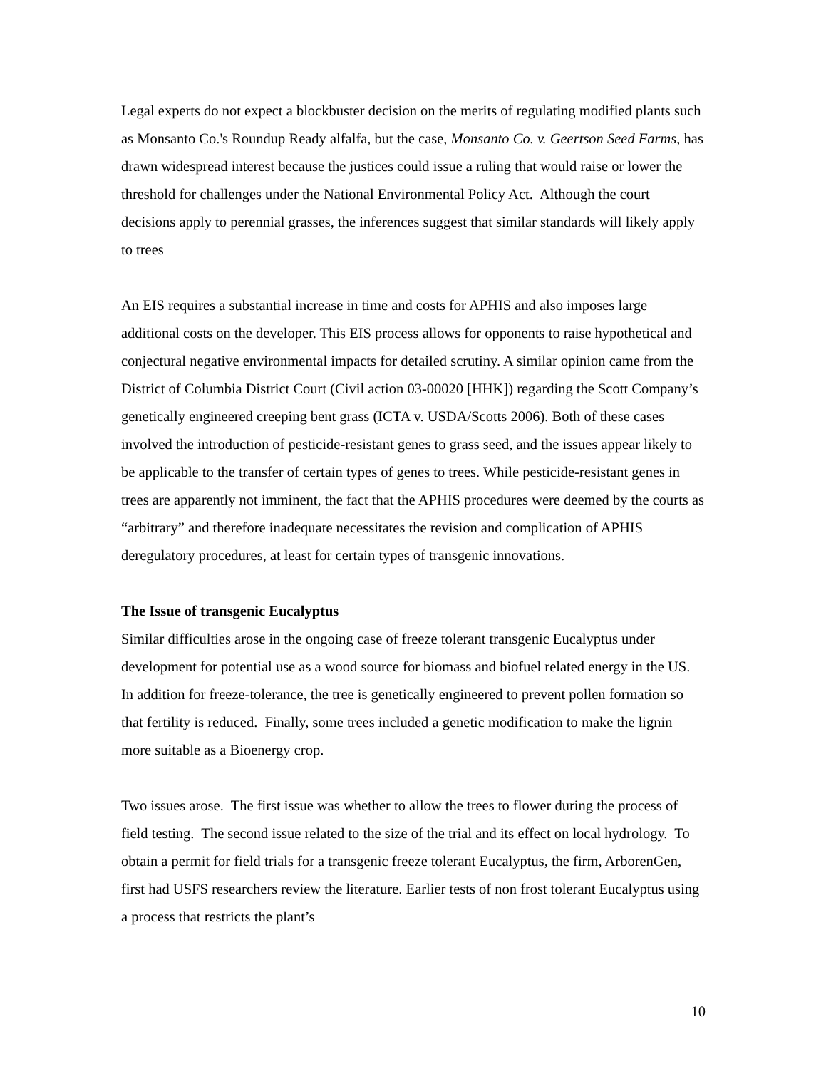Legal experts do not expect a blockbuster decision on the merits of regulating modified plants such as Monsanto Co.'s Roundup Ready alfalfa, but the case, Monsanto Co. v. Geertson Seed Farms, has drawn widespread interest because the justices could issue a ruling that would raise or lower the threshold for challenges under the National Environmental Policy Act. Although the court decisions apply to perennial grasses, the inferences suggest that similar standards will likely apply to trees
An EIS requires a substantial increase in time and costs for APHIS and also imposes large additional costs on the developer. This EIS process allows for opponents to raise hypothetical and conjectural negative environmental impacts for detailed scrutiny. A similar opinion came from the District of Columbia District Court (Civil action 03-00020 [HHK]) regarding the Scott Company’s genetically engineered creeping bent grass (ICTA v. USDA/Scotts 2006). Both of these cases involved the introduction of pesticide-resistant genes to grass seed, and the issues appear likely to be applicable to the transfer of certain types of genes to trees. While pesticide-resistant genes in trees are apparently not imminent, the fact that the APHIS procedures were deemed by the courts as “arbitrary” and therefore inadequate necessitates the revision and complication of APHIS deregulatory procedures, at least for certain types of transgenic innovations.
The Issue of transgenic Eucalyptus
Similar difficulties arose in the ongoing case of freeze tolerant transgenic Eucalyptus under development for potential use as a wood source for biomass and biofuel related energy in the US. In addition for freeze-tolerance, the tree is genetically engineered to prevent pollen formation so that fertility is reduced. Finally, some trees included a genetic modification to make the lignin more suitable as a Bioenergy crop.
Two issues arose. The first issue was whether to allow the trees to flower during the process of field testing. The second issue related to the size of the trial and its effect on local hydrology. To obtain a permit for field trials for a transgenic freeze tolerant Eucalyptus, the firm, ArborenGen, first had USFS researchers review the literature. Earlier tests of non frost tolerant Eucalyptus using a process that restricts the plant’s
10